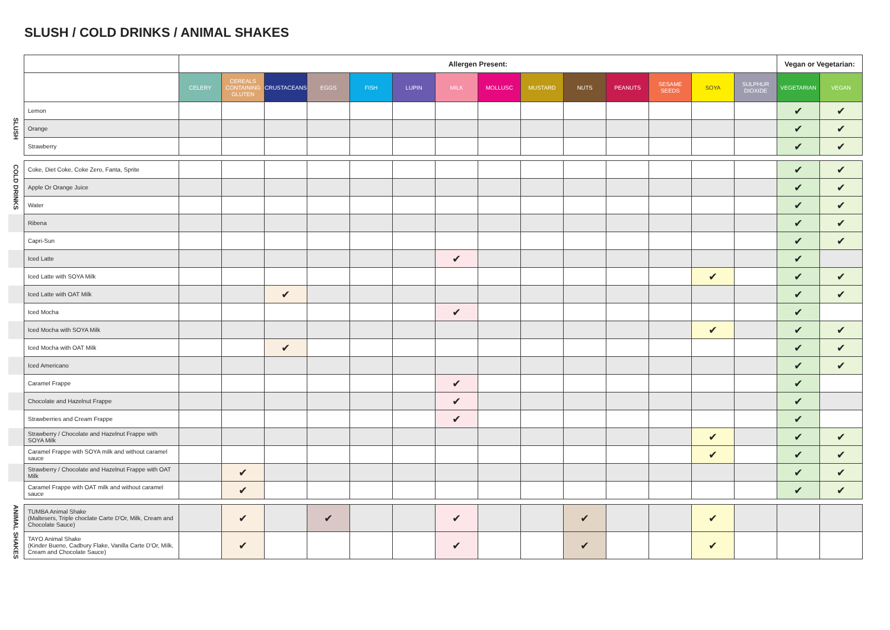SLUSH / COLD DRINKS / ANIMAL SHAKES
| | | Allergen Present: | | | | | | | | | | | | | | Vegan or Vegetarian: | |
| | | CELERY | CEREALS CONTAINING GLUTEN | CRUSTACEANS | EGGS | FISH | LUPIN | MILK | MOLLUSC | MUSTARD | NUTS | PEANUTS | SESAME SEEDS | SOYA | SULPHUR DIOXIDE | VEGETARIAN | VEGAN |
| SLUSH | Lemon | | | | | | | | | | | | | | | ✔ | ✔ |
| | Orange | | | | | | | | | | | | | | | ✔ | ✔ |
| | Strawberry | | | | | | | | | | | | | | | ✔ | ✔ |
| COLD DRINKS | Coke, Diet Coke, Coke Zero, Fanta, Sprite | | | | | | | | | | | | | | | ✔ | ✔ |
| | Apple Or Orange Juice | | | | | | | | | | | | | | | ✔ | ✔ |
| | Water | | | | | | | | | | | | | | | ✔ | ✔ |
| | Ribena | | | | | | | | | | | | | | | ✔ | ✔ |
| | Capri-Sun | | | | | | | | | | | | | | | ✔ | ✔ |
| | Iced Latte | | | | | | | ✔ | | | | | | | | ✔ | |
| | Iced Latte with SOYA Milk | | | | | | | | | | | | | ✔ | | ✔ | ✔ |
| | Iced Latte with OAT Milk | | | ✔ | | | | | | | | | | | | ✔ | ✔ |
| | Iced Mocha | | | | | | | ✔ | | | | | | | | ✔ | |
| | Iced Mocha with SOYA Milk | | | | | | | | | | | | | ✔ | | ✔ | ✔ |
| | Iced Mocha with OAT Milk | | | ✔ | | | | | | | | | | | | ✔ | ✔ |
| | Iced Americano | | | | | | | | | | | | | | | ✔ | ✔ |
| | Caramel Frappe | | | | | | | ✔ | | | | | | | | ✔ | |
| | Chocolate and Hazelnut Frappe | | | | | | | ✔ | | | | | | | | ✔ | |
| | Strawberries and Cream Frappe | | | | | | | ✔ | | | | | | | | ✔ | |
| | Strawberry / Chocolate and Hazelnut Frappe with SOYA Milk | | | | | | | | | | | | | ✔ | | ✔ | ✔ |
| | Caramel Frappe with SOYA milk and without caramel sauce | | | | | | | | | | | | | ✔ | | ✔ | ✔ |
| | Strawberry / Chocolate and Hazelnut Frappe with OAT Milk | | ✔ | | | | | | | | | | | | | ✔ | ✔ |
| | Caramel Frappe with OAT milk and without caramel sauce | | ✔ | | | | | | | | | | | | | ✔ | ✔ |
| ANIMAL SHAKES | TUMBA Animal Shake (Maltesers, Triple choclate Carte D'Or, Milk, Cream and Chocolate Sauce) | | ✔ | | ✔ | | | ✔ | | | ✔ | | | ✔ | | | |
| | TAYO Animal Shake (Kinder Bueno, Cadbury Flake, Vanilla Carte D'Or, Milk, Cream and Chocolate Sauce) | | ✔ | | | | | ✔ | | | ✔ | | | ✔ | | | |